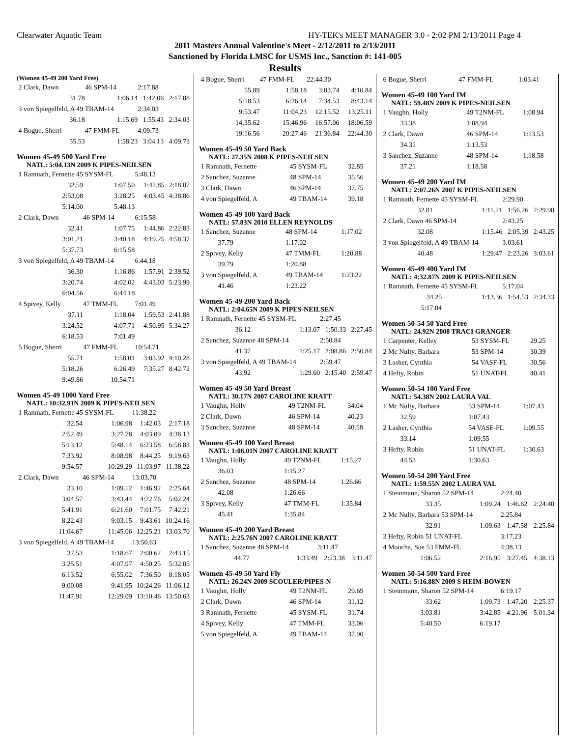Clearwater Aquatic Team HY-TEK's MEET MANAGER 3.0 - 2:02 PM 2/13/2011 Page 4
2011 Masters Annual Valentine's Meet - 2/12/2011 to 2/13/2011
Sanctioned by Florida LMSC for USMS Inc., Sanction #: 141-005
Results
(Women 45-49 200 Yard Free)
| 2 Clark, Dawn | 46 SPM-14 | 2:17.88 | |
| 31.78 | 1:06.14 | 1:42.06 | 2:17.88 |
| 3 von Spiegelfeld, A 49 TBAM-14 | | 2:34.03 | |
| 36.18 | 1:15.69 | 1:55.43 | 2:34.03 |
| 4 Bogue, Sherri | 47 FMM-FL | 4:09.73 | |
| 55.53 | 1:58.23 | 3:04.13 | 4:09.73 |
Women 45-49 500 Yard Free
NATL: 5:04.13N 2009 K PIPES-NEILSEN
| 1 Ramnath, Fernette 45 SYSM-FL | | 5:48.13 | |
| 32.59 | 1:07.50 | 1:42.85 | 2:18.07 |
| 2:53.08 | 3:28.25 | 4:03.45 | 4:38.86 |
| 5:14.00 | 5:48.13 | | |
| 2 Clark, Dawn | 46 SPM-14 | 6:15.58 | |
| 32.41 | 1:07.75 | 1:44.86 | 2:22.83 |
| 3:01.21 | 3:40.18 | 4:19.25 | 4:58.37 |
| 5:37.73 | 6:15.58 | | |
| 3 von Spiegelfeld, A 49 TBAM-14 | | 6:44.18 | |
| 36.30 | 1:16.86 | 1:57.91 | 2:39.52 |
| 3:20.74 | 4:02.02 | 4:43.03 | 5:23.99 |
| 6:04.56 | 6:44.18 | | |
| 4 Spivey, Kelly | 47 TMM-FL | 7:01.49 | |
| 37.11 | 1:18.04 | 1:59.53 | 2:41.88 |
| 3:24.52 | 4:07.71 | 4:50.95 | 5:34.27 |
| 6:18.53 | 7:01.49 | | |
| 5 Bogue, Sherri | 47 FMM-FL | 10:54.71 | |
| 55.71 | 1:58.01 | 3:03.92 | 4:10.28 |
| 5:18.26 | 6:26.49 | 7:35.27 | 8:42.72 |
| 9:49.86 | 10:54.71 | | |
Women 45-49 1000 Yard Free
NATL: 10:32.91N 2009 K PIPES-NEILSEN
| 1 Ramnath, Fernette 45 SYSM-FL | | 11:38.22 | |
| 32.54 | 1:06.98 | 1:42.03 | 2:17.18 |
| 2:52.49 | 3:27.78 | 4:03.09 | 4:38.13 |
| 5:13.12 | 5:48.14 | 6:23.58 | 6:58.83 |
| 7:33.92 | 8:08.98 | 8:44.25 | 9:19.63 |
| 9:54.57 | 10:29.29 | 11:03.97 | 11:38.22 |
| 2 Clark, Dawn | 46 SPM-14 | 13:03.70 | |
| 33.10 | 1:09.12 | 1:46.92 | 2:25.64 |
| 3:04.57 | 3:43.44 | 4:22.76 | 5:02.24 |
| 5:41.91 | 6:21.60 | 7:01.75 | 7:42.21 |
| 8:22.43 | 9:03.15 | 9:43.61 | 10:24.16 |
| 11:04.67 | 11:45.06 | 12:25.21 | 13:03.70 |
| 3 von Spiegelfeld, A 49 TBAM-14 | | 13:50.63 | |
| 37.53 | 1:18.67 | 2:00.62 | 2:43.15 |
| 3:25.51 | 4:07.97 | 4:50.25 | 5:32.05 |
| 6:13.52 | 6:55.02 | 7:36.50 | 8:18.05 |
| 9:00.08 | 9:41.95 | 10:24.26 | 11:06.12 |
| 11:47.91 | 12:29.09 | 13:10.46 | 13:50.63 |
| 4 Bogue, Sherri | 47 FMM-FL | 22:44.30 | |
| 55.89 | 1:58.18 | 3:03.74 | 4:10.84 |
| 5:18.53 | 6:26.14 | 7:34.53 | 8:43.14 |
| 9:53.47 | 11:04.23 | 12:15.52 | 13:25.11 |
| 14:35.62 | 15:46.96 | 16:57.06 | 18:06.59 |
| 19:16.56 | 20:27.46 | 21:36.84 | 22:44.30 |
Women 45-49 50 Yard Back
NATL: 27.35N 2008 K PIPES-NEILSEN
| 1 Ramnath, Fernette | 45 SYSM-FL | 32.85 |
| 2 Sanchez, Suzanne | 48 SPM-14 | 35.56 |
| 3 Clark, Dawn | 46 SPM-14 | 37.75 |
| 4 von Spiegelfeld, A | 49 TBAM-14 | 39.18 |
Women 45-49 100 Yard Back
NATL: 57.83N 2010 ELLEN REYNOLDS
| 1 Sanchez, Suzanne | 48 SPM-14 | 1:17.02 |
| 37.79 | 1:17.02 | |
| 2 Spivey, Kelly | 47 TMM-FL | 1:20.88 |
| 39.79 | 1:20.88 | |
| 3 von Spiegelfeld, A | 49 TBAM-14 | 1:23.22 |
| 41.46 | 1:23.22 | |
Women 45-49 200 Yard Back
NATL: 2:04.65N 2009 K PIPES-NEILSEN
| 1 Ramnath, Fernette 45 SYSM-FL | | 2:27.45 | |
| 36.12 | 1:13.07 | 1:50.33 | 2:27.45 |
| 2 Sanchez, Suzanne 48 SPM-14 | | 2:50.84 | |
| 41.37 | 1:25.17 | 2:08.86 | 2:50.84 |
| 3 von Spiegelfeld, A 49 TBAM-14 | | 2:59.47 | |
| 43.92 | 1:29.60 | 2:15.40 | 2:59.47 |
Women 45-49 50 Yard Breast
NATL: 30.17N 2007 CAROLINE KRATT
| 1 Vaughn, Holly | 49 T2NM-FL | 34.04 |
| 2 Clark, Dawn | 46 SPM-14 | 40.23 |
| 3 Sanchez, Suzanne | 48 SPM-14 | 40.58 |
Women 45-49 100 Yard Breast
NATL: 1:06.01N 2007 CAROLINE KRATT
| 1 Vaughn, Holly | 49 T2NM-FL | 1:15.27 |
| 36.03 | 1:15.27 | |
| 2 Sanchez, Suzanne | 48 SPM-14 | 1:26.66 |
| 42.08 | 1:26.66 | |
| 3 Spivey, Kelly | 47 TMM-FL | 1:35.84 |
| 45.41 | 1:35.84 | |
Women 45-49 200 Yard Breast
NATL: 2:25.76N 2007 CAROLINE KRATT
| 1 Sanchez, Suzanne 48 SPM-14 | | 3:11.47 | |
| 44.77 | 1:33.49 | 2:23.38 | 3:11.47 |
Women 45-49 50 Yard Fly
NATL: 26.24N 2009 SCOULER/PIPES-N
| 1 Vaughn, Holly | 49 T2NM-FL | 29.69 |
| 2 Clark, Dawn | 46 SPM-14 | 31.12 |
| 3 Ramnath, Fernette | 45 SYSM-FL | 31.74 |
| 4 Spivey, Kelly | 47 TMM-FL | 33.06 |
| 5 von Spiegelfeld, A | 49 TBAM-14 | 37.90 |
| 6 Bogue, Sherri | 47 FMM-FL | 1:03.41 |
Women 45-49 100 Yard IM
NATL: 59.48N 2009 K PIPES-NEILSEN
| 1 Vaughn, Holly | 49 T2NM-FL | 1:08.94 |
| 33.38 | 1:08.94 | |
| 2 Clark, Dawn | 46 SPM-14 | 1:13.53 |
| 34.31 | 1:13.53 | |
| 3 Sanchez, Suzanne | 48 SPM-14 | 1:18.58 |
| 37.21 | 1:18.58 | |
Women 45-49 200 Yard IM
NATL: 2:07.26N 2007 K PIPES-NEILSEN
| 1 Ramnath, Fernette 45 SYSM-FL | | 2:29.90 | |
| 32.81 | 1:11.21 | 1:56.26 | 2:29.90 |
| 2 Clark, Dawn 46 SPM-14 | | 2:43.25 | |
| 32.08 | 1:15.46 | 2:05.39 | 2:43.25 |
| 3 von Spiegelfeld, A 49 TBAM-14 | | 3:03.61 | |
| 40.48 | 1:29.47 | 2:23.26 | 3:03.61 |
Women 45-49 400 Yard IM
NATL: 4:32.87N 2009 K PIPES-NEILSEN
| 1 Ramnath, Fernette 45 SYSM-FL | | 5:17.04 | |
| 34.25 | 1:13.36 | 1:54.53 | 2:34.33 |
| 5:17.04 | | | |
Women 50-54 50 Yard Free
NATL: 24.92N 2008 TRACI GRANGER
| 1 Carpenter, Kelley | 53 SYSM-FL | 29.25 |
| 2 Mc Nulty, Barbara | 53 SPM-14 | 30.39 |
| 3 Lasher, Cynthia | 54 VASF-FL | 30.56 |
| 4 Hefty, Robin | 51 UNAT-FL | 40.41 |
Women 50-54 100 Yard Free
NATL: 54.38N 2002 LAURA VAL
| 1 Mc Nulty, Barbara | 53 SPM-14 | 1:07.43 |
| 32.59 | 1:07.43 | |
| 2 Lasher, Cynthia | 54 VASF-FL | 1:09.55 |
| 33.14 | 1:09.55 | |
| 3 Hefty, Robin | 51 UNAT-FL | 1:30.63 |
| 44.53 | 1:30.63 | |
Women 50-54 200 Yard Free
NATL: 1:59.55N 2002 LAURA VAL
| 1 Steinmann, Sharon 52 SPM-14 | | 2:24.40 | |
| 33.35 | 1:09.24 | 1:46.62 | 2:24.40 |
| 2 Mc Nulty, Barbara 53 SPM-14 | | 2:25.84 | |
| 32.91 | 1:09.63 | 1:47.58 | 2:25.84 |
| 3 Hefty, Robin 51 UNAT-FL | | 3:17.23 | |
| 4 Moucha, Sue 53 FMM-FL | | 4:38.13 | |
| 1:06.52 | 2:16.95 | 3:27.45 | 4:38.13 |
Women 50-54 500 Yard Free
NATL: 5:16.88N 2009 S HEIM-BOWEN
| 1 Steinmann, Sharon 52 SPM-14 | | 6:19.17 | |
| 33.62 | 1:09.73 | 1:47.20 | 2:25.37 |
| 3:03.81 | 3:42.85 | 4:21.96 | 5:01.34 |
| 5:40.50 | 6:19.17 | | |